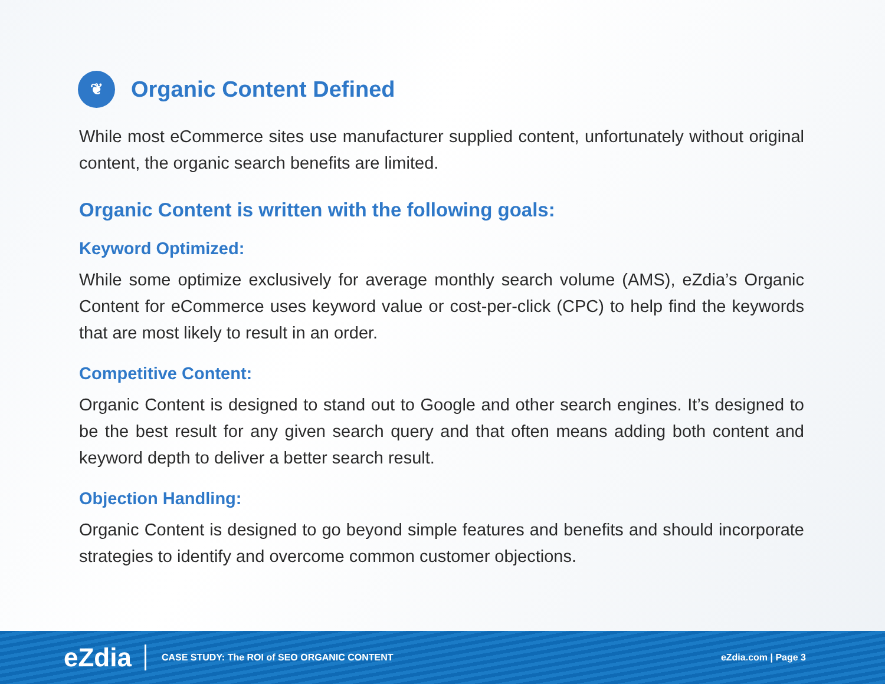❦ Organic Content Defined
While most eCommerce sites use manufacturer supplied content, unfortunately without original content, the organic search benefits are limited.
Organic Content is written with the following goals:
Keyword Optimized:
While some optimize exclusively for average monthly search volume (AMS), eZdia’s Organic Content for eCommerce uses keyword value or cost-per-click (CPC) to help find the keywords that are most likely to result in an order.
Competitive Content:
Organic Content is designed to stand out to Google and other search engines. It’s designed to be the best result for any given search query and that often means adding both content and keyword depth to deliver a better search result.
Objection Handling:
Organic Content is designed to go beyond simple features and benefits and should incorporate strategies to identify and overcome common customer objections.
eZdia CASE STUDY: The ROI of SEO ORGANIC CONTENT eZdia.com | Page 3